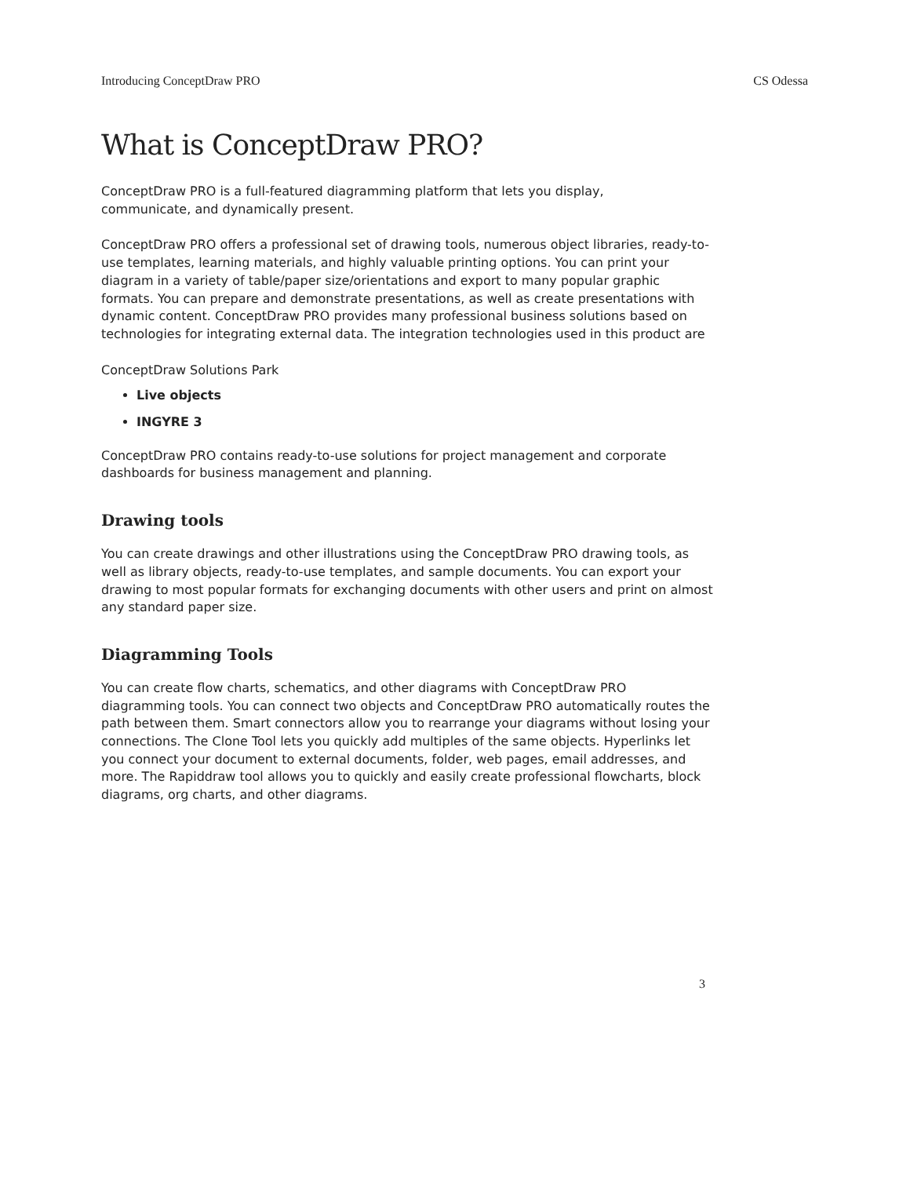Introducing ConceptDraw PRO CS Odessa
What is ConceptDraw PRO?
ConceptDraw PRO is a full-featured diagramming platform that lets you display,
communicate, and dynamically present.
ConceptDraw PRO offers a professional set of drawing tools, numerous object libraries, ready-to-use templates, learning materials, and highly valuable printing options. You can print your diagram in a variety of table/paper size/orientations and export to many popular graphic formats. You can prepare and demonstrate presentations, as well as create presentations with dynamic content. ConceptDraw PRO provides many professional business solutions based on technologies for integrating external data. The integration technologies used in this product are
ConceptDraw Solutions Park
Live objects
INGYRE 3
ConceptDraw PRO contains ready-to-use solutions for project management and corporate dashboards for business management and planning.
Drawing tools
You can create drawings and other illustrations using the ConceptDraw PRO drawing tools, as well as library objects, ready-to-use templates, and sample documents. You can export your drawing to most popular formats for exchanging documents with other users and print on almost any standard paper size.
Diagramming Tools
You can create flow charts, schematics, and other diagrams with ConceptDraw PRO diagramming tools. You can connect two objects and ConceptDraw PRO automatically routes the path between them. Smart connectors allow you to rearrange your diagrams without losing your connections. The Clone Tool lets you quickly add multiples of the same objects. Hyperlinks let you connect your document to external documents, folder, web pages, email addresses, and more. The Rapiddraw tool allows you to quickly and easily create professional flowcharts, block diagrams, org charts, and other diagrams.
3